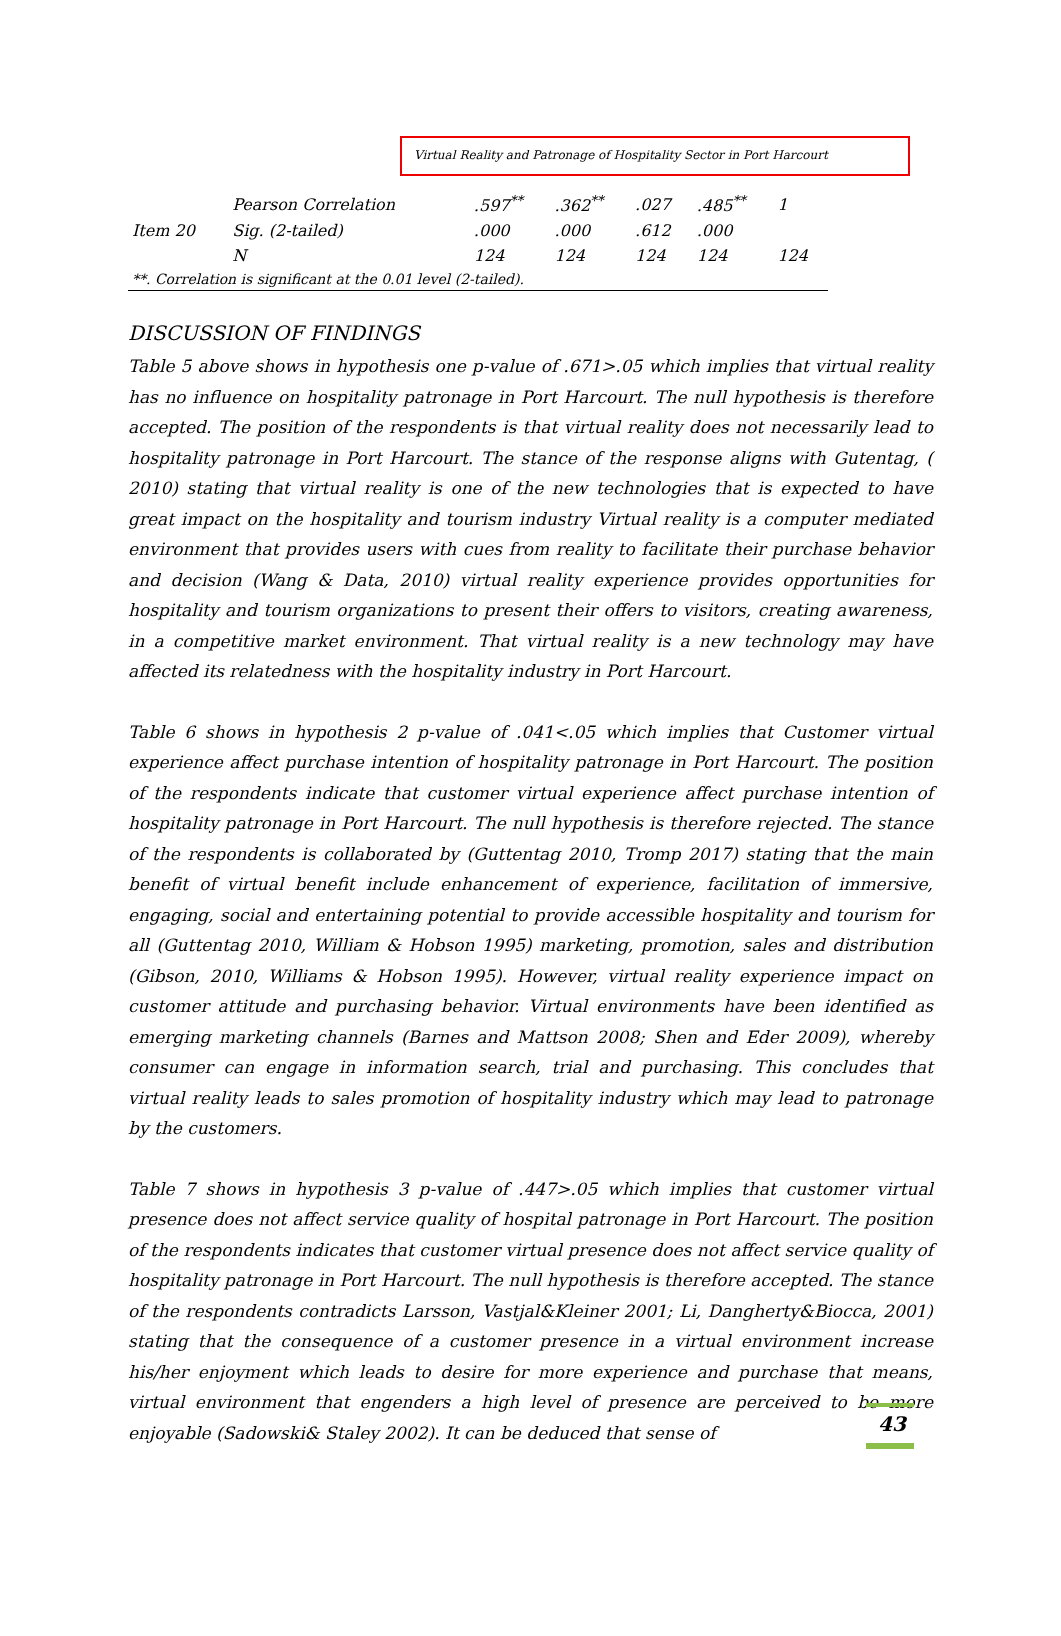Virtual Reality and Patronage of Hospitality Sector in Port Harcourt
| | Pearson Correlation | .597<sup>**</sup> | .362<sup>**</sup> | .027 | .485<sup>**</sup> | 1 |
| Item 20 | Sig. (2-tailed) | .000 | .000 | .612 | .000 | |
| | N | 124 | 124 | 124 | 124 | 124 |
| **. Correlation is significant at the 0.01 level (2-tailed). | | | | | | |
DISCUSSION OF FINDINGS
Table 5 above shows in hypothesis one p-value of .671>.05 which implies that virtual reality has no influence on hospitality patronage in Port Harcourt. The null hypothesis is therefore accepted. The position of the respondents is that virtual reality does not necessarily lead to hospitality patronage in Port Harcourt. The stance of the response aligns with Gutentag, ( 2010) stating that virtual reality is one of the new technologies that is expected to have great impact on the hospitality and tourism industry Virtual reality is a computer mediated environment that provides users with cues from reality to facilitate their purchase behavior and decision (Wang & Data, 2010) virtual reality experience provides opportunities for hospitality and tourism organizations to present their offers to visitors, creating awareness, in a competitive market environment. That virtual reality is a new technology may have affected its relatedness with the hospitality industry in Port Harcourt.
Table 6 shows in hypothesis 2 p-value of .041<.05 which implies that Customer virtual experience affect purchase intention of hospitality patronage in Port Harcourt. The position of the respondents indicate that customer virtual experience affect purchase intention of hospitality patronage in Port Harcourt. The null hypothesis is therefore rejected. The stance of the respondents is collaborated by (Guttentag 2010, Tromp 2017) stating that the main benefit of virtual benefit include enhancement of experience, facilitation of immersive, engaging, social and entertaining potential to provide accessible hospitality and tourism for all (Guttentag 2010, William & Hobson 1995) marketing, promotion, sales and distribution (Gibson, 2010, Williams & Hobson 1995). However, virtual reality experience impact on customer attitude and purchasing behavior. Virtual environments have been identified as emerging marketing channels (Barnes and Mattson 2008; Shen and Eder 2009), whereby consumer can engage in information search, trial and purchasing. This concludes that virtual reality leads to sales promotion of hospitality industry which may lead to patronage by the customers.
Table 7 shows in hypothesis 3 p-value of .447>.05 which implies that customer virtual presence does not affect service quality of hospital patronage in Port Harcourt. The position of the respondents indicates that customer virtual presence does not affect service quality of hospitality patronage in Port Harcourt. The null hypothesis is therefore accepted. The stance of the respondents contradicts Larsson, Vastjal&Kleiner 2001; Li, Dangherty&Biocca, 2001) stating that the consequence of a customer presence in a virtual environment increase his/her enjoyment which leads to desire for more experience and purchase that means, virtual environment that engenders a high level of presence are perceived to be more enjoyable (Sadowski& Staley 2002). It can be deduced that sense of
43